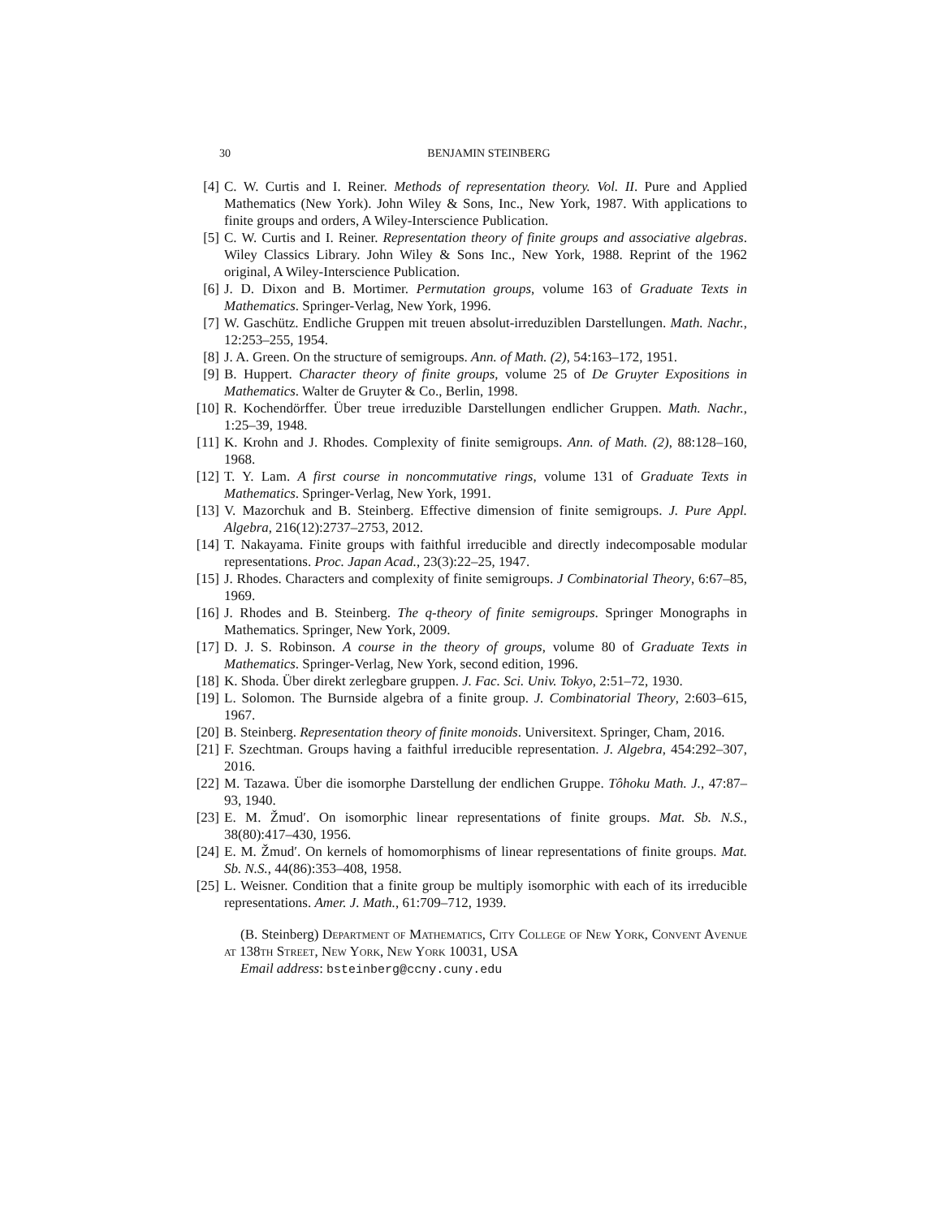30 BENJAMIN STEINBERG
[4] C. W. Curtis and I. Reiner. Methods of representation theory. Vol. II. Pure and Applied Mathematics (New York). John Wiley & Sons, Inc., New York, 1987. With applications to finite groups and orders, A Wiley-Interscience Publication.
[5] C. W. Curtis and I. Reiner. Representation theory of finite groups and associative algebras. Wiley Classics Library. John Wiley & Sons Inc., New York, 1988. Reprint of the 1962 original, A Wiley-Interscience Publication.
[6] J. D. Dixon and B. Mortimer. Permutation groups, volume 163 of Graduate Texts in Mathematics. Springer-Verlag, New York, 1996.
[7] W. Gaschütz. Endliche Gruppen mit treuen absolut-irreduziblen Darstellungen. Math. Nachr., 12:253–255, 1954.
[8] J. A. Green. On the structure of semigroups. Ann. of Math. (2), 54:163–172, 1951.
[9] B. Huppert. Character theory of finite groups, volume 25 of De Gruyter Expositions in Mathematics. Walter de Gruyter & Co., Berlin, 1998.
[10] R. Kochendörffer. Über treue irreduzible Darstellungen endlicher Gruppen. Math. Nachr., 1:25–39, 1948.
[11] K. Krohn and J. Rhodes. Complexity of finite semigroups. Ann. of Math. (2), 88:128–160, 1968.
[12] T. Y. Lam. A first course in noncommutative rings, volume 131 of Graduate Texts in Mathematics. Springer-Verlag, New York, 1991.
[13] V. Mazorchuk and B. Steinberg. Effective dimension of finite semigroups. J. Pure Appl. Algebra, 216(12):2737–2753, 2012.
[14] T. Nakayama. Finite groups with faithful irreducible and directly indecomposable modular representations. Proc. Japan Acad., 23(3):22–25, 1947.
[15] J. Rhodes. Characters and complexity of finite semigroups. J Combinatorial Theory, 6:67–85, 1969.
[16] J. Rhodes and B. Steinberg. The q-theory of finite semigroups. Springer Monographs in Mathematics. Springer, New York, 2009.
[17] D. J. S. Robinson. A course in the theory of groups, volume 80 of Graduate Texts in Mathematics. Springer-Verlag, New York, second edition, 1996.
[18] K. Shoda. Über direkt zerlegbare gruppen. J. Fac. Sci. Univ. Tokyo, 2:51–72, 1930.
[19] L. Solomon. The Burnside algebra of a finite group. J. Combinatorial Theory, 2:603–615, 1967.
[20] B. Steinberg. Representation theory of finite monoids. Universitext. Springer, Cham, 2016.
[21] F. Szechtman. Groups having a faithful irreducible representation. J. Algebra, 454:292–307, 2016.
[22] M. Tazawa. Über die isomorphe Darstellung der endlichen Gruppe. Tôhoku Math. J., 47:87–93, 1940.
[23] E. M. Žmud′. On isomorphic linear representations of finite groups. Mat. Sb. N.S., 38(80):417–430, 1956.
[24] E. M. Žmud′. On kernels of homomorphisms of linear representations of finite groups. Mat. Sb. N.S., 44(86):353–408, 1958.
[25] L. Weisner. Condition that a finite group be multiply isomorphic with each of its irreducible representations. Amer. J. Math., 61:709–712, 1939.
(B. Steinberg) Department of Mathematics, City College of New York, Convent Avenue at 138th Street, New York, New York 10031, USA
Email address: bsteinberg@ccny.cuny.edu